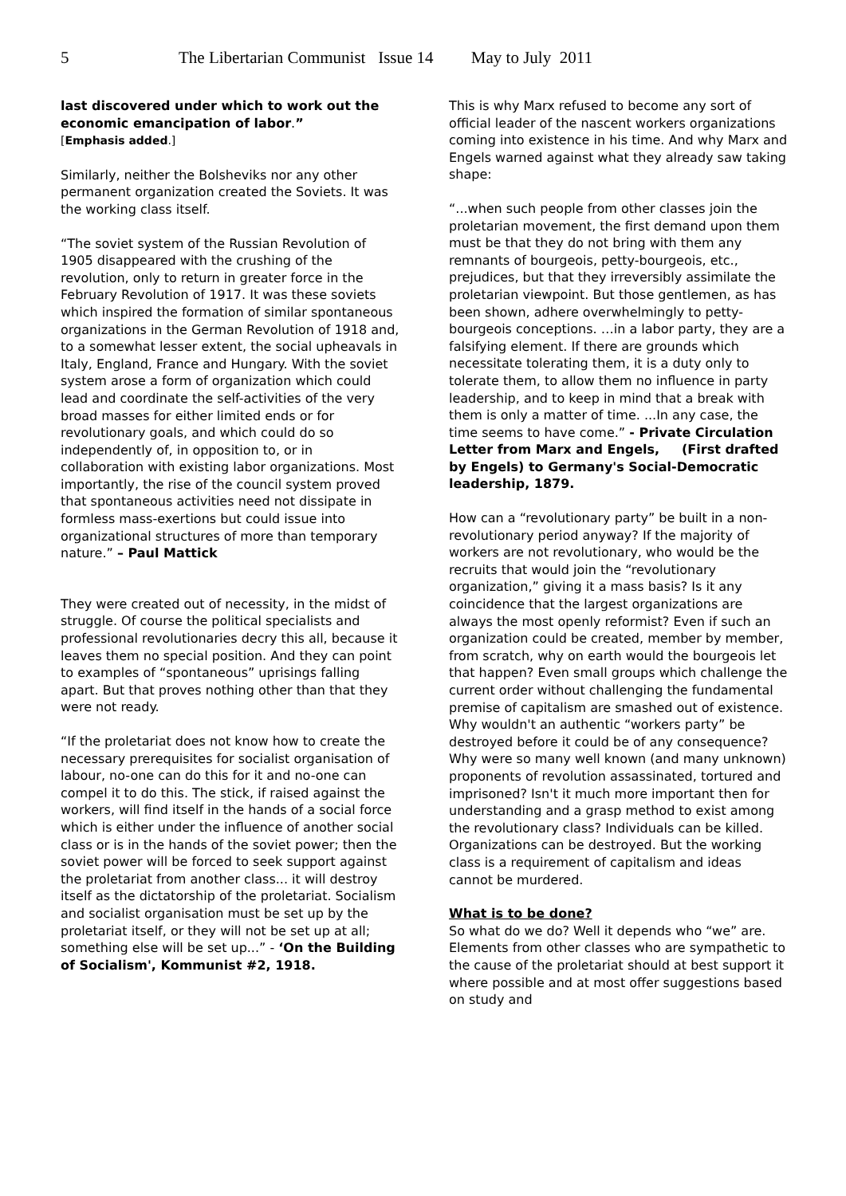5 The Libertarian Communist Issue 14 May to July 2011
last discovered under which to work out the economic emancipation of labor.”
[Emphasis added.]
Similarly, neither the Bolsheviks nor any other permanent organization created the Soviets. It was the working class itself.
“The soviet system of the Russian Revolution of 1905 disappeared with the crushing of the revolution, only to return in greater force in the February Revolution of 1917. It was these soviets which inspired the formation of similar spontaneous organizations in the German Revolution of 1918 and, to a somewhat lesser extent, the social upheavals in Italy, England, France and Hungary. With the soviet system arose a form of organization which could lead and coordinate the self-activities of the very broad masses for either limited ends or for revolutionary goals, and which could do so independently of, in opposition to, or in collaboration with existing labor organizations. Most importantly, the rise of the council system proved that spontaneous activities need not dissipate in formless mass-exertions but could issue into organizational structures of more than temporary nature.” – Paul Mattick
They were created out of necessity, in the midst of struggle. Of course the political specialists and professional revolutionaries decry this all, because it leaves them no special position. And they can point to examples of “spontaneous” uprisings falling apart. But that proves nothing other than that they were not ready.
“If the proletariat does not know how to create the necessary prerequisites for socialist organisation of labour, no-one can do this for it and no-one can compel it to do this. The stick, if raised against the workers, will find itself in the hands of a social force which is either under the influence of another social class or is in the hands of the soviet power; then the soviet power will be forced to seek support against the proletariat from another class... it will destroy itself as the dictatorship of the proletariat. Socialism and socialist organisation must be set up by the proletariat itself, or they will not be set up at all; something else will be set up...” - ‘On the Building of Socialism', Kommunist #2, 1918.
This is why Marx refused to become any sort of official leader of the nascent workers organizations coming into existence in his time. And why Marx and Engels warned against what they already saw taking shape:
“...when such people from other classes join the proletarian movement, the first demand upon them must be that they do not bring with them any remnants of bourgeois, petty-bourgeois, etc., prejudices, but that they irreversibly assimilate the proletarian viewpoint. But those gentlemen, as has been shown, adhere overwhelmingly to petty-bourgeois conceptions. …in a labor party, they are a falsifying element. If there are grounds which necessitate tolerating them, it is a duty only to tolerate them, to allow them no influence in party leadership, and to keep in mind that a break with them is only a matter of time. ...In any case, the time seems to have come.” - Private Circulation Letter from Marx and Engels, (First drafted by Engels) to Germany's Social-Democratic leadership, 1879.
How can a “revolutionary party” be built in a non-revolutionary period anyway? If the majority of workers are not revolutionary, who would be the recruits that would join the “revolutionary organization,” giving it a mass basis? Is it any coincidence that the largest organizations are always the most openly reformist? Even if such an organization could be created, member by member, from scratch, why on earth would the bourgeois let that happen? Even small groups which challenge the current order without challenging the fundamental premise of capitalism are smashed out of existence. Why wouldn't an authentic “workers party” be destroyed before it could be of any consequence? Why were so many well known (and many unknown) proponents of revolution assassinated, tortured and imprisoned? Isn't it much more important then for understanding and a grasp method to exist among the revolutionary class? Individuals can be killed. Organizations can be destroyed. But the working class is a requirement of capitalism and ideas cannot be murdered.
What is to be done?
So what do we do? Well it depends who “we” are. Elements from other classes who are sympathetic to the cause of the proletariat should at best support it where possible and at most offer suggestions based on study and